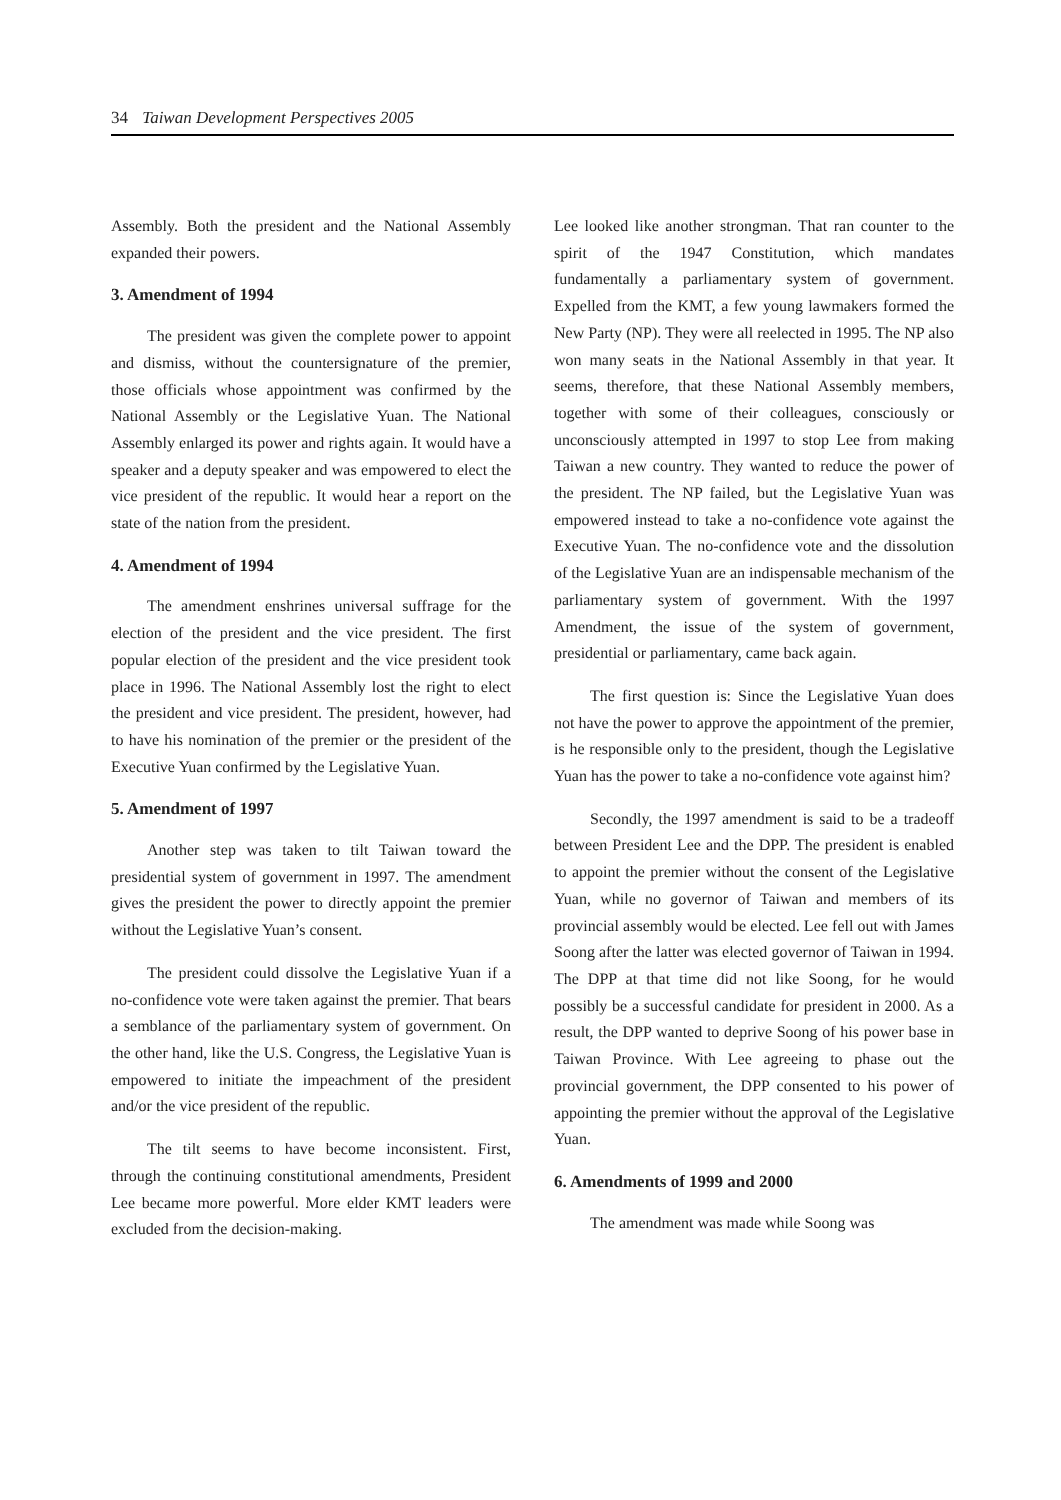34 Taiwan Development Perspectives 2005
Assembly. Both the president and the National Assembly expanded their powers.
3. Amendment of 1994
The president was given the complete power to appoint and dismiss, without the countersignature of the premier, those officials whose appointment was confirmed by the National Assembly or the Legislative Yuan. The National Assembly enlarged its power and rights again. It would have a speaker and a deputy speaker and was empowered to elect the vice president of the republic. It would hear a report on the state of the nation from the president.
4. Amendment of 1994
The amendment enshrines universal suffrage for the election of the president and the vice president. The first popular election of the president and the vice president took place in 1996. The National Assembly lost the right to elect the president and vice president. The president, however, had to have his nomination of the premier or the president of the Executive Yuan confirmed by the Legislative Yuan.
5. Amendment of 1997
Another step was taken to tilt Taiwan toward the presidential system of government in 1997. The amendment gives the president the power to directly appoint the premier without the Legislative Yuan’s consent.
The president could dissolve the Legislative Yuan if a no-confidence vote were taken against the premier. That bears a semblance of the parliamentary system of government. On the other hand, like the U.S. Congress, the Legislative Yuan is empowered to initiate the impeachment of the president and/or the vice president of the republic.
The tilt seems to have become inconsistent. First, through the continuing constitutional amendments, President Lee became more powerful. More elder KMT leaders were excluded from the decision-making.
Lee looked like another strongman. That ran counter to the spirit of the 1947 Constitution, which mandates fundamentally a parliamentary system of government. Expelled from the KMT, a few young lawmakers formed the New Party (NP). They were all reelected in 1995. The NP also won many seats in the National Assembly in that year. It seems, therefore, that these National Assembly members, together with some of their colleagues, consciously or unconsciously attempted in 1997 to stop Lee from making Taiwan a new country. They wanted to reduce the power of the president. The NP failed, but the Legislative Yuan was empowered instead to take a no-confidence vote against the Executive Yuan. The no-confidence vote and the dissolution of the Legislative Yuan are an indispensable mechanism of the parliamentary system of government. With the 1997 Amendment, the issue of the system of government, presidential or parliamentary, came back again.
The first question is: Since the Legislative Yuan does not have the power to approve the appointment of the premier, is he responsible only to the president, though the Legislative Yuan has the power to take a no-confidence vote against him?
Secondly, the 1997 amendment is said to be a tradeoff between President Lee and the DPP. The president is enabled to appoint the premier without the consent of the Legislative Yuan, while no governor of Taiwan and members of its provincial assembly would be elected. Lee fell out with James Soong after the latter was elected governor of Taiwan in 1994. The DPP at that time did not like Soong, for he would possibly be a successful candidate for president in 2000. As a result, the DPP wanted to deprive Soong of his power base in Taiwan Province. With Lee agreeing to phase out the provincial government, the DPP consented to his power of appointing the premier without the approval of the Legislative Yuan.
6. Amendments of 1999 and 2000
The amendment was made while Soong was